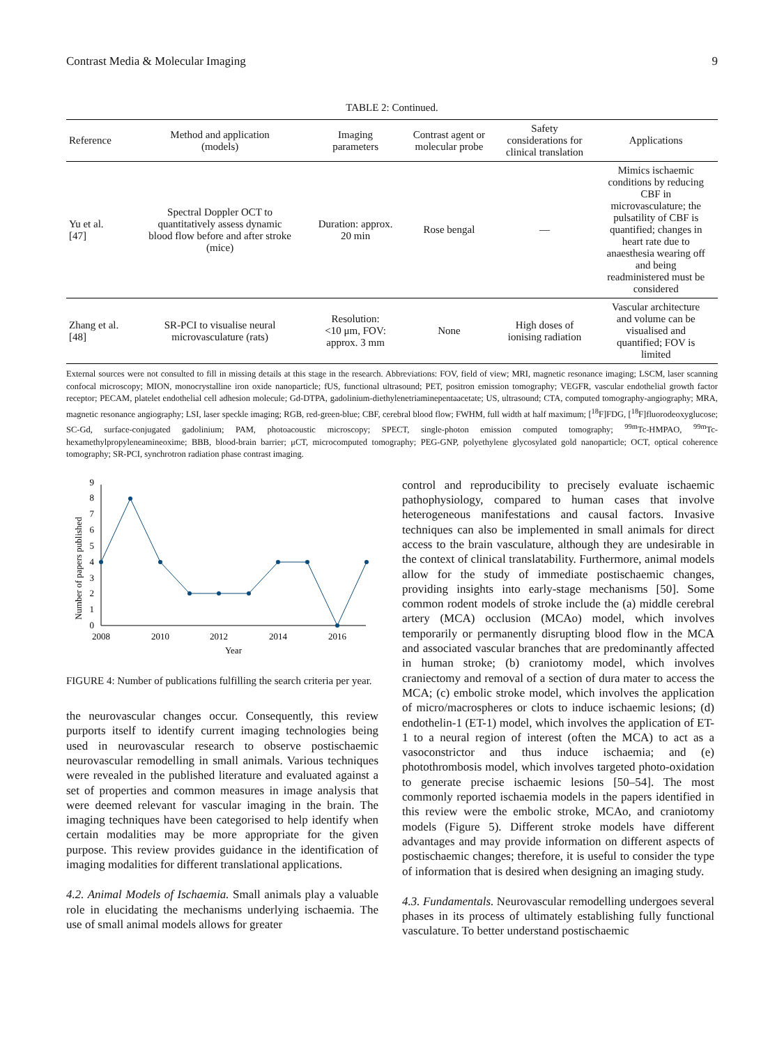Contrast Media & Molecular Imaging 9
TABLE 2: Continued.
| Reference | Method and application (models) | Imaging parameters | Contrast agent or molecular probe | Safety considerations for clinical translation | Applications |
| --- | --- | --- | --- | --- | --- |
| Yu et al. [47] | Spectral Doppler OCT to quantitatively assess dynamic blood flow before and after stroke (mice) | Duration: approx. 20 min | Rose bengal | — | Mimics ischaemic conditions by reducing CBF in microvasculature; the pulsatility of CBF is quantified; changes in heart rate due to anaesthesia wearing off and being readministered must be considered |
| Zhang et al. [48] | SR-PCI to visualise neural microvasculature (rats) | Resolution: <10 μm, FOV: approx. 3 mm | None | High doses of ionising radiation | Vascular architecture and volume can be visualised and quantified; FOV is limited |
External sources were not consulted to fill in missing details at this stage in the research. Abbreviations: FOV, field of view; MRI, magnetic resonance imaging; LSCM, laser scanning confocal microscopy; MION, monocrystalline iron oxide nanoparticle; fUS, functional ultrasound; PET, positron emission tomography; VEGFR, vascular endothelial growth factor receptor; PECAM, platelet endothelial cell adhesion molecule; Gd-DTPA, gadolinium-diethylenetriaminepentaacetate; US, ultrasound; CTA, computed tomography-angiography; MRA, magnetic resonance angiography; LSI, laser speckle imaging; RGB, red-green-blue; CBF, cerebral blood flow; FWHM, full width at half maximum; [<sup>18</sup>F]FDG, [<sup>18</sup>F]fluorodeoxyglucose; SC-Gd, surface-conjugated gadolinium; PAM, photoacoustic microscopy; SPECT, single-photon emission computed tomography; <sup>99m</sup>Tc-HMPAO, <sup>99m</sup>Tc-hexamethylpropyleneamineoxime; BBB, blood-brain barrier; μCT, microcomputed tomography; PEG-GNP, polyethylene glycosylated gold nanoparticle; OCT, optical coherence tomography; SR-PCI, synchrotron radiation phase contrast imaging.
Number of papers published
0
1
2
3
4
5
6
7
8
9
2008
2010
2012
2014
2016
Year
FIGURE 4: Number of publications fulfilling the search criteria per year.
the neurovascular changes occur. Consequently, this review purports itself to identify current imaging technologies being used in neurovascular research to observe postischaemic neurovascular remodelling in small animals. Various techniques were revealed in the published literature and evaluated against a set of properties and common measures in image analysis that were deemed relevant for vascular imaging in the brain. The imaging techniques have been categorised to help identify when certain modalities may be more appropriate for the given purpose. This review provides guidance in the identification of imaging modalities for different translational applications.
4.2. Animal Models of Ischaemia. Small animals play a valuable role in elucidating the mechanisms underlying ischaemia. The use of small animal models allows for greater
control and reproducibility to precisely evaluate ischaemic pathophysiology, compared to human cases that involve heterogeneous manifestations and causal factors. Invasive techniques can also be implemented in small animals for direct access to the brain vasculature, although they are undesirable in the context of clinical translatability. Furthermore, animal models allow for the study of immediate postischaemic changes, providing insights into early-stage mechanisms [50]. Some common rodent models of stroke include the (a) middle cerebral artery (MCA) occlusion (MCAo) model, which involves temporarily or permanently disrupting blood flow in the MCA and associated vascular branches that are predominantly affected in human stroke; (b) craniotomy model, which involves craniectomy and removal of a section of dura mater to access the MCA; (c) embolic stroke model, which involves the application of micro/macrospheres or clots to induce ischaemic lesions; (d) endothelin-1 (ET-1) model, which involves the application of ET-1 to a neural region of interest (often the MCA) to act as a vasoconstrictor and thus induce ischaemia; and (e) photothrombosis model, which involves targeted photo-oxidation to generate precise ischaemic lesions [50–54]. The most commonly reported ischaemia models in the papers identified in this review were the embolic stroke, MCAo, and craniotomy models (Figure 5). Different stroke models have different advantages and may provide information on different aspects of postischaemic changes; therefore, it is useful to consider the type of information that is desired when designing an imaging study.
4.3. Fundamentals. Neurovascular remodelling undergoes several phases in its process of ultimately establishing fully functional vasculature. To better understand postischaemic